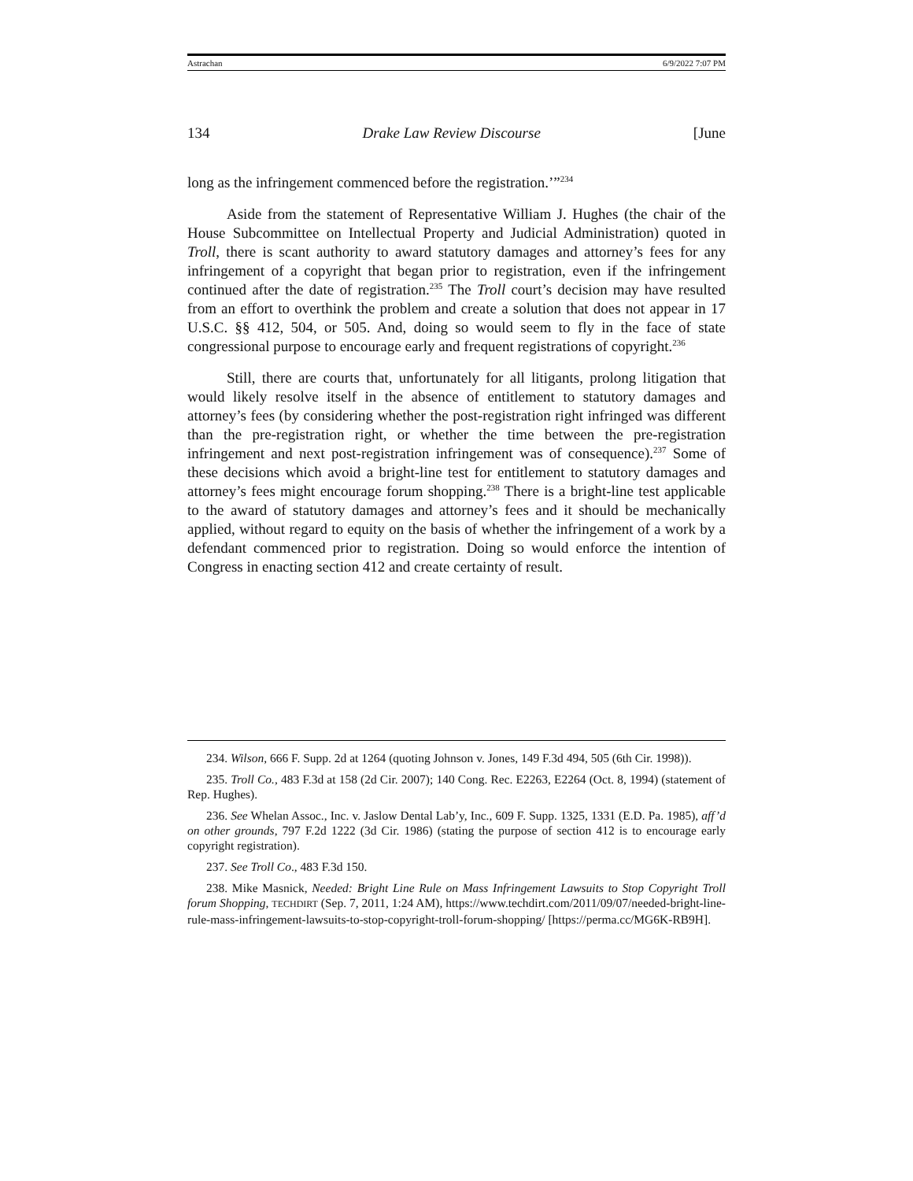Astrachan 6/9/2022 7:07 PM
134 Drake Law Review Discourse [June
long as the infringement commenced before the registration.’”<sup>234</sup>
Aside from the statement of Representative William J. Hughes (the chair of the House Subcommittee on Intellectual Property and Judicial Administration) quoted in Troll, there is scant authority to award statutory damages and attorney’s fees for any infringement of a copyright that began prior to registration, even if the infringement continued after the date of registration.<sup>235</sup> The Troll court’s decision may have resulted from an effort to overthink the problem and create a solution that does not appear in 17 U.S.C. §§ 412, 504, or 505. And, doing so would seem to fly in the face of state congressional purpose to encourage early and frequent registrations of copyright.<sup>236</sup>
Still, there are courts that, unfortunately for all litigants, prolong litigation that would likely resolve itself in the absence of entitlement to statutory damages and attorney’s fees (by considering whether the post-registration right infringed was different than the pre-registration right, or whether the time between the pre-registration infringement and next post-registration infringement was of consequence).<sup>237</sup> Some of these decisions which avoid a bright-line test for entitlement to statutory damages and attorney’s fees might encourage forum shopping.<sup>238</sup> There is a bright-line test applicable to the award of statutory damages and attorney’s fees and it should be mechanically applied, without regard to equity on the basis of whether the infringement of a work by a defendant commenced prior to registration. Doing so would enforce the intention of Congress in enacting section 412 and create certainty of result.
234. Wilson, 666 F. Supp. 2d at 1264 (quoting Johnson v. Jones, 149 F.3d 494, 505 (6th Cir. 1998)).
235. Troll Co., 483 F.3d at 158 (2d Cir. 2007); 140 Cong. Rec. E2263, E2264 (Oct. 8, 1994) (statement of Rep. Hughes).
236. See Whelan Assoc., Inc. v. Jaslow Dental Lab’y, Inc., 609 F. Supp. 1325, 1331 (E.D. Pa. 1985), aff’d on other grounds, 797 F.2d 1222 (3d Cir. 1986) (stating the purpose of section 412 is to encourage early copyright registration).
237. See Troll Co., 483 F.3d 150.
238. Mike Masnick, Needed: Bright Line Rule on Mass Infringement Lawsuits to Stop Copyright Troll forum Shopping, TECHDIRT (Sep. 7, 2011, 1:24 AM), https://www.techdirt.com/2011/09/07/needed-bright-line-rule-mass-infringement-lawsuits-to-stop-copyright-troll-forum-shopping/ [https://perma.cc/MG6K-RB9H].